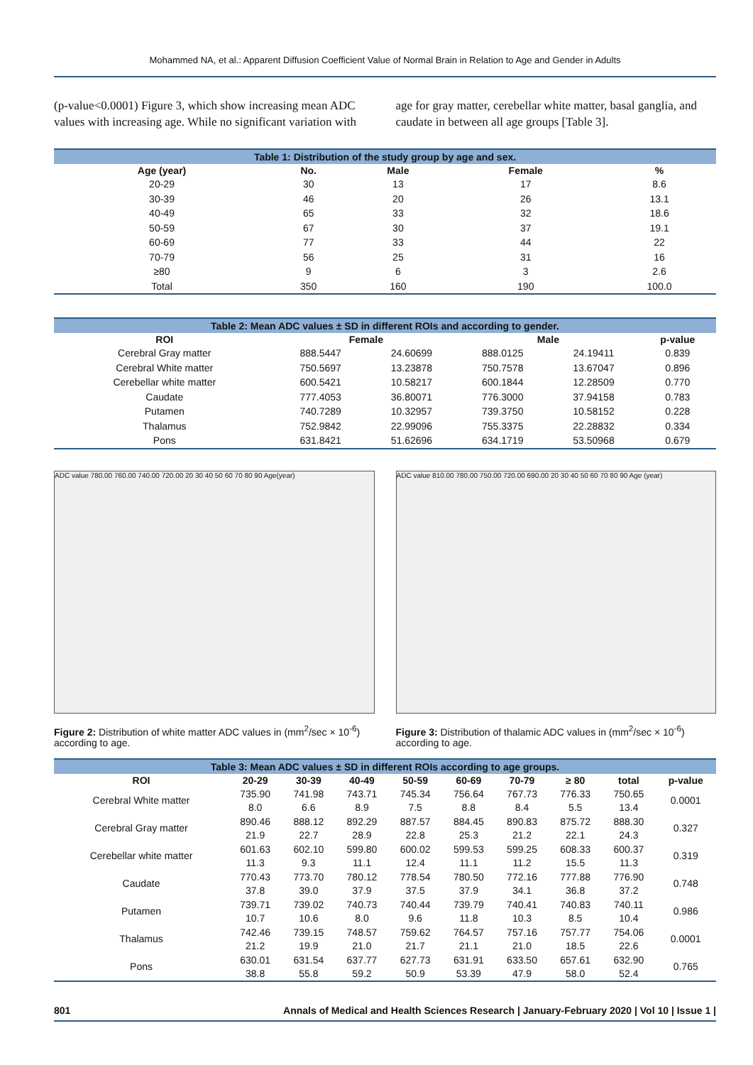Mohammed NA, et al.: Apparent Diffusion Coefficient Value of Normal Brain in Relation to Age and Gender in Adults
(p-value<0.0001) Figure 3, which show increasing mean ADC values with increasing age. While no significant variation with
age for gray matter, cerebellar white matter, basal ganglia, and caudate in between all age groups [Table 3].
Table 1: Distribution of the study group by age and sex.
| Age (year) | No. | Male | Female | % |
| --- | --- | --- | --- | --- |
| 20-29 | 30 | 13 | 17 | 8.6 |
| 30-39 | 46 | 20 | 26 | 13.1 |
| 40-49 | 65 | 33 | 32 | 18.6 |
| 50-59 | 67 | 30 | 37 | 19.1 |
| 60-69 | 77 | 33 | 44 | 22 |
| 70-79 | 56 | 25 | 31 | 16 |
| ≥80 | 9 | 6 | 3 | 2.6 |
| Total | 350 | 160 | 190 | 100.0 |
Table 2: Mean ADC values ± SD in different ROIs and according to gender.
| ROI | Female | | Male | | p-value |
| --- | --- | --- | --- | --- | --- |
| Cerebral Gray matter | 888.5447 | 24.60699 | 888.0125 | 24.19411 | 0.839 |
| Cerebral White matter | 750.5697 | 13.23878 | 750.7578 | 13.67047 | 0.896 |
| Cerebellar white matter | 600.5421 | 10.58217 | 600.1844 | 12.28509 | 0.770 |
| Caudate | 777.4053 | 36.80071 | 776.3000 | 37.94158 | 0.783 |
| Putamen | 740.7289 | 10.32957 | 739.3750 | 10.58152 | 0.228 |
| Thalamus | 752.9842 | 22.99096 | 755.3375 | 22.28832 | 0.334 |
| Pons | 631.8421 | 51.62696 | 634.1719 | 53.50968 | 0.679 |
ADC value 780.00 760.00 740.00 720.00 20 30 40 50 60 70 80 90 Age(year)
Figure 2: Distribution of white matter ADC values in (mm<sup>2</sup>/sec × 10<sup>-6</sup>) according to age.
ADC value 810.00 780.00 750.00 720.00 690.00 20 30 40 50 60 70 80 90 Age (year)
Figure 3: Distribution of thalamic ADC values in (mm<sup>2</sup>/sec × 10<sup>-6</sup>) according to age.
Table 3: Mean ADC values ± SD in different ROIs according to age groups.
| ROI | 20-29 | 30-39 | 40-49 | 50-59 | 60-69 | 70-79 | ≥ 80 | total | p-value |
| --- | --- | --- | --- | --- | --- | --- | --- | --- | --- |
| Cerebral White matter | 735.90 8.0 | 741.98 6.6 | 743.71 8.9 | 745.34 7.5 | 756.64 8.8 | 767.73 8.4 | 776.33 5.5 | 750.65 13.4 | 0.0001 |
| Cerebral Gray matter | 890.46 21.9 | 888.12 22.7 | 892.29 28.9 | 887.57 22.8 | 884.45 25.3 | 890.83 21.2 | 875.72 22.1 | 888.30 24.3 | 0.327 |
| Cerebellar white matter | 601.63 11.3 | 602.10 9.3 | 599.80 11.1 | 600.02 12.4 | 599.53 11.1 | 599.25 11.2 | 608.33 15.5 | 600.37 11.3 | 0.319 |
| Caudate | 770.43 37.8 | 773.70 39.0 | 780.12 37.9 | 778.54 37.5 | 780.50 37.9 | 772.16 34.1 | 777.88 36.8 | 776.90 37.2 | 0.748 |
| Putamen | 739.71 10.7 | 739.02 10.6 | 740.73 8.0 | 740.44 9.6 | 739.79 11.8 | 740.41 10.3 | 740.83 8.5 | 740.11 10.4 | 0.986 |
| Thalamus | 742.46 21.2 | 739.15 19.9 | 748.57 21.0 | 759.62 21.7 | 764.57 21.1 | 757.16 21.0 | 757.77 18.5 | 754.06 22.6 | 0.0001 |
| Pons | 630.01 38.8 | 631.54 55.8 | 637.77 59.2 | 627.73 50.9 | 631.91 53.39 | 633.50 47.9 | 657.61 58.0 | 632.90 52.4 | 0.765 |
801 Annals of Medical and Health Sciences Research | January-February 2020 | Vol 10 | Issue 1 |